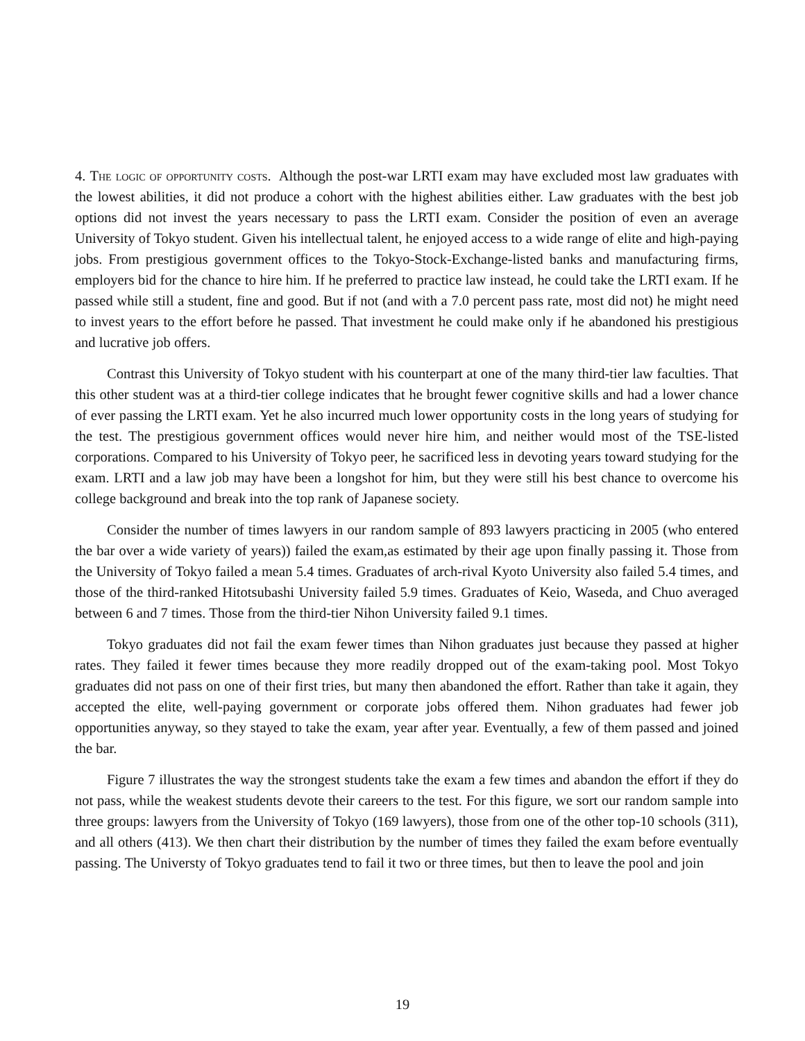4. The logic of opportunity costs. Although the post-war LRTI exam may have excluded most law graduates with the lowest abilities, it did not produce a cohort with the highest abilities either. Law graduates with the best job options did not invest the years necessary to pass the LRTI exam. Consider the position of even an average University of Tokyo student. Given his intellectual talent, he enjoyed access to a wide range of elite and high-paying jobs. From prestigious government offices to the Tokyo-Stock-Exchange-listed banks and manufacturing firms, employers bid for the chance to hire him. If he preferred to practice law instead, he could take the LRTI exam. If he passed while still a student, fine and good. But if not (and with a 7.0 percent pass rate, most did not) he might need to invest years to the effort before he passed. That investment he could make only if he abandoned his prestigious and lucrative job offers.
Contrast this University of Tokyo student with his counterpart at one of the many third-tier law faculties. That this other student was at a third-tier college indicates that he brought fewer cognitive skills and had a lower chance of ever passing the LRTI exam. Yet he also incurred much lower opportunity costs in the long years of studying for the test. The prestigious government offices would never hire him, and neither would most of the TSE-listed corporations. Compared to his University of Tokyo peer, he sacrificed less in devoting years toward studying for the exam. LRTI and a law job may have been a longshot for him, but they were still his best chance to overcome his college background and break into the top rank of Japanese society.
Consider the number of times lawyers in our random sample of 893 lawyers practicing in 2005 (who entered the bar over a wide variety of years)) failed the exam,as estimated by their age upon finally passing it. Those from the University of Tokyo failed a mean 5.4 times. Graduates of arch-rival Kyoto University also failed 5.4 times, and those of the third-ranked Hitotsubashi University failed 5.9 times. Graduates of Keio, Waseda, and Chuo averaged between 6 and 7 times. Those from the third-tier Nihon University failed 9.1 times.
Tokyo graduates did not fail the exam fewer times than Nihon graduates just because they passed at higher rates. They failed it fewer times because they more readily dropped out of the exam-taking pool. Most Tokyo graduates did not pass on one of their first tries, but many then abandoned the effort. Rather than take it again, they accepted the elite, well-paying government or corporate jobs offered them. Nihon graduates had fewer job opportunities anyway, so they stayed to take the exam, year after year. Eventually, a few of them passed and joined the bar.
Figure 7 illustrates the way the strongest students take the exam a few times and abandon the effort if they do not pass, while the weakest students devote their careers to the test. For this figure, we sort our random sample into three groups: lawyers from the University of Tokyo (169 lawyers), those from one of the other top-10 schools (311), and all others (413). We then chart their distribution by the number of times they failed the exam before eventually passing. The Universty of Tokyo graduates tend to fail it two or three times, but then to leave the pool and join
19